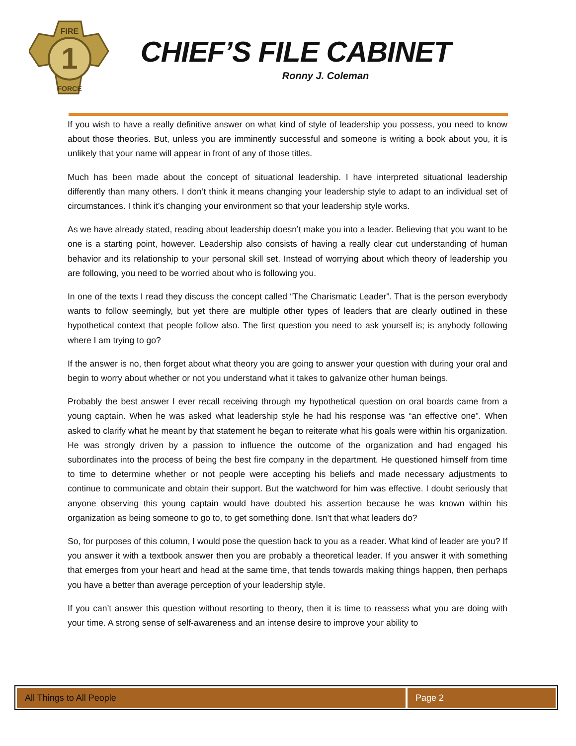1
FIRE
FORCE
CHIEF’S FILE CABINET
Ronny J. Coleman
If you wish to have a really definitive answer on what kind of style of leadership you possess, you need to know about those theories. But, unless you are imminently successful and someone is writing a book about you, it is unlikely that your name will appear in front of any of those titles.
Much has been made about the concept of situational leadership. I have interpreted situational leadership differently than many others. I don’t think it means changing your leadership style to adapt to an individual set of circumstances. I think it’s changing your environment so that your leadership style works.
As we have already stated, reading about leadership doesn’t make you into a leader. Believing that you want to be one is a starting point, however. Leadership also consists of having a really clear cut understanding of human behavior and its relationship to your personal skill set. Instead of worrying about which theory of leadership you are following, you need to be worried about who is following you.
In one of the texts I read they discuss the concept called “The Charismatic Leader”. That is the person everybody wants to follow seemingly, but yet there are multiple other types of leaders that are clearly outlined in these hypothetical context that people follow also. The first question you need to ask yourself is; is anybody following where I am trying to go?
If the answer is no, then forget about what theory you are going to answer your question with during your oral and begin to worry about whether or not you understand what it takes to galvanize other human beings.
Probably the best answer I ever recall receiving through my hypothetical question on oral boards came from a young captain. When he was asked what leadership style he had his response was “an effective one”. When asked to clarify what he meant by that statement he began to reiterate what his goals were within his organization. He was strongly driven by a passion to influence the outcome of the organization and had engaged his subordinates into the process of being the best fire company in the department. He questioned himself from time to time to determine whether or not people were accepting his beliefs and made necessary adjustments to continue to communicate and obtain their support. But the watchword for him was effective. I doubt seriously that anyone observing this young captain would have doubted his assertion because he was known within his organization as being someone to go to, to get something done. Isn’t that what leaders do?
So, for purposes of this column, I would pose the question back to you as a reader. What kind of leader are you? If you answer it with a textbook answer then you are probably a theoretical leader. If you answer it with something that emerges from your heart and head at the same time, that tends towards making things happen, then perhaps you have a better than average perception of your leadership style.
If you can’t answer this question without resorting to theory, then it is time to reassess what you are doing with your time. A strong sense of self-awareness and an intense desire to improve your ability to
All Things to All People Page 2